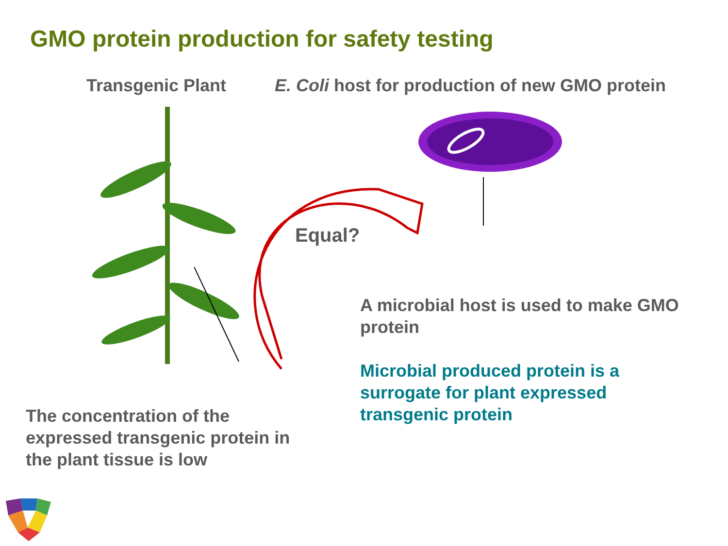GMO protein production for safety testing
Transgenic Plant E. Coli host for production of new GMO protein
Equal?
A microbial host is used to make GMO protein
Microbial produced protein is a surrogate for plant expressed transgenic protein
The concentration of the expressed transgenic protein in the plant tissue is low